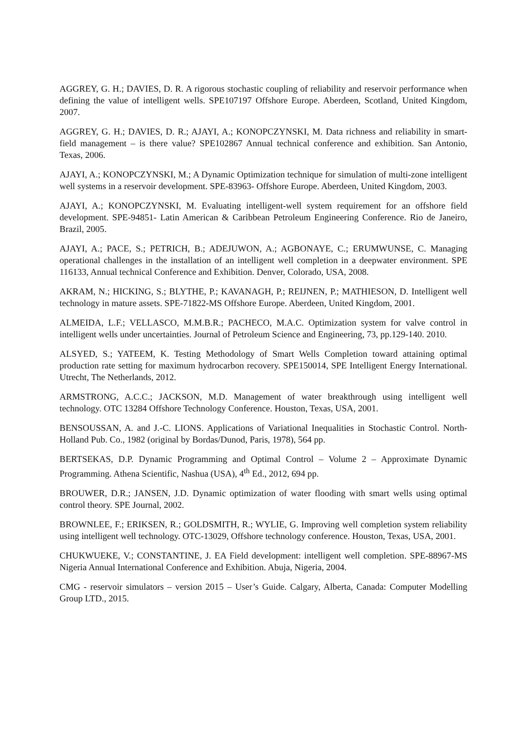AGGREY, G. H.; DAVIES, D. R. A rigorous stochastic coupling of reliability and reservoir performance when defining the value of intelligent wells. SPE107197 Offshore Europe. Aberdeen, Scotland, United Kingdom, 2007.
AGGREY, G. H.; DAVIES, D. R.; AJAYI, A.; KONOPCZYNSKI, M. Data richness and reliability in smart-field management – is there value? SPE102867 Annual technical conference and exhibition. San Antonio, Texas, 2006.
AJAYI, A.; KONOPCZYNSKI, M.; A Dynamic Optimization technique for simulation of multi-zone intelligent well systems in a reservoir development. SPE-83963- Offshore Europe. Aberdeen, United Kingdom, 2003.
AJAYI, A.; KONOPCZYNSKI, M. Evaluating intelligent-well system requirement for an offshore field development. SPE-94851- Latin American & Caribbean Petroleum Engineering Conference. Rio de Janeiro, Brazil, 2005.
AJAYI, A.; PACE, S.; PETRICH, B.; ADEJUWON, A.; AGBONAYE, C.; ERUMWUNSE, C. Managing operational challenges in the installation of an intelligent well completion in a deepwater environment. SPE 116133, Annual technical Conference and Exhibition. Denver, Colorado, USA, 2008.
AKRAM, N.; HICKING, S.; BLYTHE, P.; KAVANAGH, P.; REIJNEN, P.; MATHIESON, D. Intelligent well technology in mature assets. SPE-71822-MS Offshore Europe. Aberdeen, United Kingdom, 2001.
ALMEIDA, L.F.; VELLASCO, M.M.B.R.; PACHECO, M.A.C. Optimization system for valve control in intelligent wells under uncertainties. Journal of Petroleum Science and Engineering, 73, pp.129-140. 2010.
ALSYED, S.; YATEEM, K. Testing Methodology of Smart Wells Completion toward attaining optimal production rate setting for maximum hydrocarbon recovery. SPE150014, SPE Intelligent Energy International. Utrecht, The Netherlands, 2012.
ARMSTRONG, A.C.C.; JACKSON, M.D. Management of water breakthrough using intelligent well technology. OTC 13284 Offshore Technology Conference. Houston, Texas, USA, 2001.
BENSOUSSAN, A. and J.-C. LIONS. Applications of Variational Inequalities in Stochastic Control. North-Holland Pub. Co., 1982 (original by Bordas/Dunod, Paris, 1978), 564 pp.
BERTSEKAS, D.P. Dynamic Programming and Optimal Control – Volume 2 – Approximate Dynamic Programming. Athena Scientific, Nashua (USA), 4<sup>th</sup> Ed., 2012, 694 pp.
BROUWER, D.R.; JANSEN, J.D. Dynamic optimization of water flooding with smart wells using optimal control theory. SPE Journal, 2002.
BROWNLEE, F.; ERIKSEN, R.; GOLDSMITH, R.; WYLIE, G. Improving well completion system reliability using intelligent well technology. OTC-13029, Offshore technology conference. Houston, Texas, USA, 2001.
CHUKWUEKE, V.; CONSTANTINE, J. EA Field development: intelligent well completion. SPE-88967-MS Nigeria Annual International Conference and Exhibition. Abuja, Nigeria, 2004.
CMG - reservoir simulators – version 2015 – User’s Guide. Calgary, Alberta, Canada: Computer Modelling Group LTD., 2015.